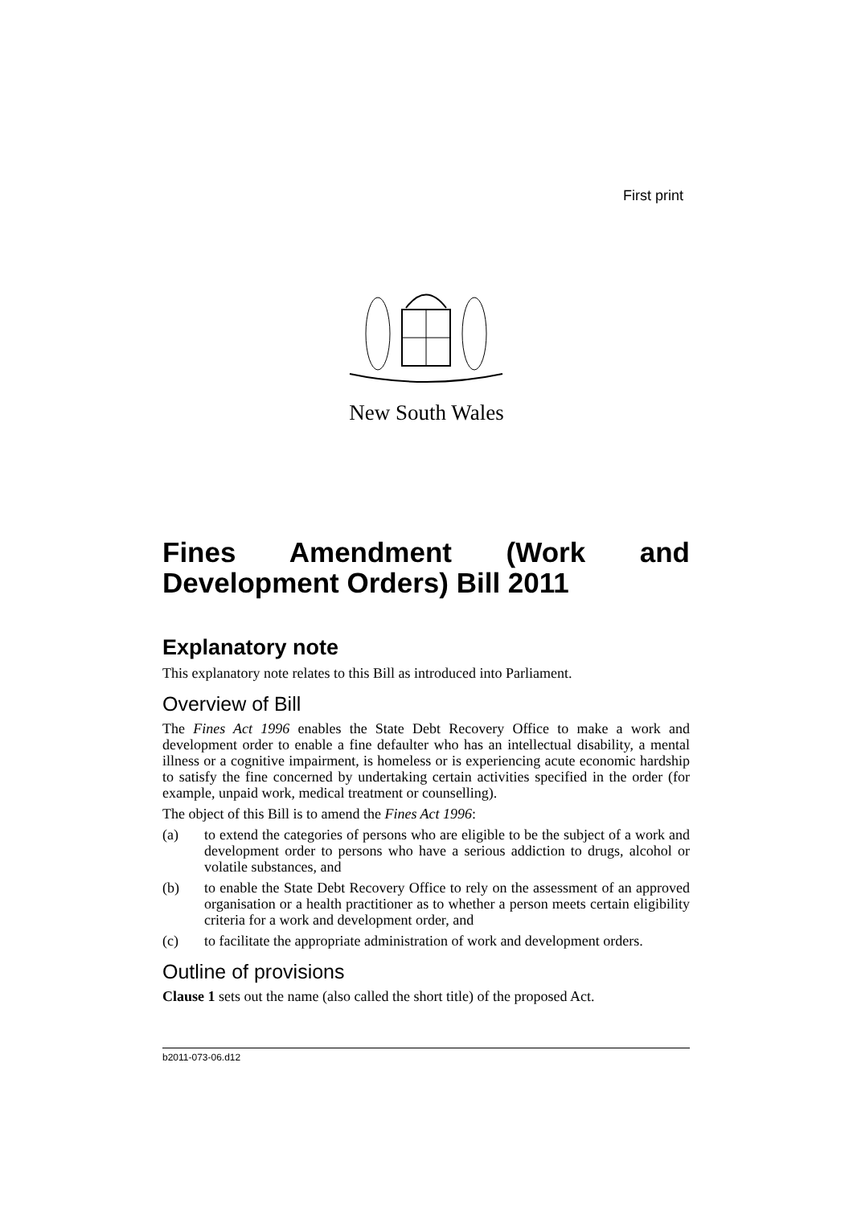First print
New South Wales
Fines Amendment (Work and Development Orders) Bill 2011
Explanatory note
This explanatory note relates to this Bill as introduced into Parliament.
Overview of Bill
The Fines Act 1996 enables the State Debt Recovery Office to make a work and development order to enable a fine defaulter who has an intellectual disability, a mental illness or a cognitive impairment, is homeless or is experiencing acute economic hardship to satisfy the fine concerned by undertaking certain activities specified in the order (for example, unpaid work, medical treatment or counselling).
The object of this Bill is to amend the Fines Act 1996:
(a) to extend the categories of persons who are eligible to be the subject of a work and development order to persons who have a serious addiction to drugs, alcohol or volatile substances, and
(b) to enable the State Debt Recovery Office to rely on the assessment of an approved organisation or a health practitioner as to whether a person meets certain eligibility criteria for a work and development order, and
(c) to facilitate the appropriate administration of work and development orders.
Outline of provisions
Clause 1 sets out the name (also called the short title) of the proposed Act.
b2011-073-06.d12